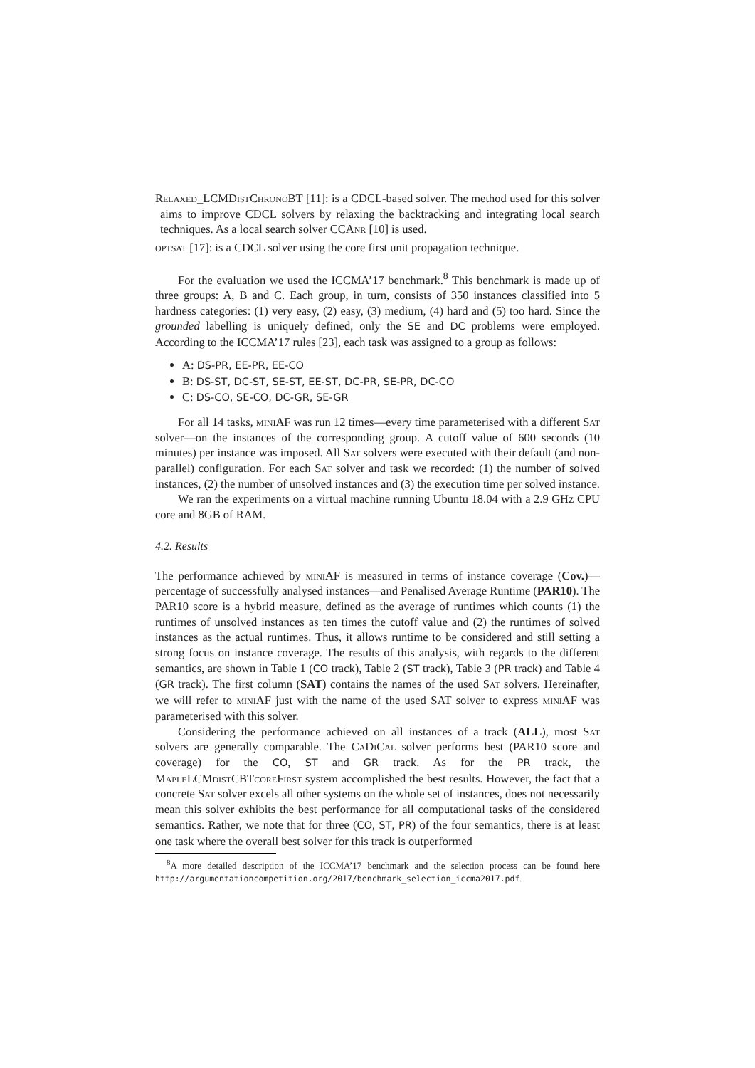Relaxed_LCMDistChronoBT [11]: is a CDCL-based solver. The method used for this solver aims to improve CDCL solvers by relaxing the backtracking and integrating local search techniques. As a local search solver CCAnr [10] is used.
optsat [17]: is a CDCL solver using the core first unit propagation technique.
For the evaluation we used the ICCMA’17 benchmark.<sup>8</sup> This benchmark is made up of three groups: A, B and C. Each group, in turn, consists of 350 instances classified into 5 hardness categories: (1) very easy, (2) easy, (3) medium, (4) hard and (5) too hard. Since the grounded labelling is uniquely defined, only the SE and DC problems were employed. According to the ICCMA’17 rules [23], each task was assigned to a group as follows:
A: DS-PR, EE-PR, EE-CO
B: DS-ST, DC-ST, SE-ST, EE-ST, DC-PR, SE-PR, DC-CO
C: DS-CO, SE-CO, DC-GR, SE-GR
For all 14 tasks, miniAF was run 12 times—every time parameterised with a different Sat solver—on the instances of the corresponding group. A cutoff value of 600 seconds (10 minutes) per instance was imposed. All Sat solvers were executed with their default (and non-parallel) configuration. For each Sat solver and task we recorded: (1) the number of solved instances, (2) the number of unsolved instances and (3) the execution time per solved instance.
We ran the experiments on a virtual machine running Ubuntu 18.04 with a 2.9 GHz CPU core and 8GB of RAM.
4.2. Results
The performance achieved by miniAF is measured in terms of instance coverage (Cov.)—percentage of successfully analysed instances—and Penalised Average Runtime (PAR10). The PAR10 score is a hybrid measure, defined as the average of runtimes which counts (1) the runtimes of unsolved instances as ten times the cutoff value and (2) the runtimes of solved instances as the actual runtimes. Thus, it allows runtime to be considered and still setting a strong focus on instance coverage. The results of this analysis, with regards to the different semantics, are shown in Table 1 (CO track), Table 2 (ST track), Table 3 (PR track) and Table 4 (GR track). The first column (SAT) contains the names of the used Sat solvers. Hereinafter, we will refer to miniAF just with the name of the used SAT solver to express miniAF was parameterised with this solver.
Considering the performance achieved on all instances of a track (ALL), most Sat solvers are generally comparable. The CaDiCal solver performs best (PAR10 score and coverage) for the CO, ST and GR track. As for the PR track, the MapleLCMdistCBTcoreFirst system accomplished the best results. However, the fact that a concrete Sat solver excels all other systems on the whole set of instances, does not necessarily mean this solver exhibits the best performance for all computational tasks of the considered semantics. Rather, we note that for three (CO, ST, PR) of the four semantics, there is at least one task where the overall best solver for this track is outperformed
<sup>8</sup> A more detailed description of the ICCMA’17 benchmark and the selection process can be found here http://argumentationcompetition.org/2017/benchmark_selection_iccma2017.pdf.